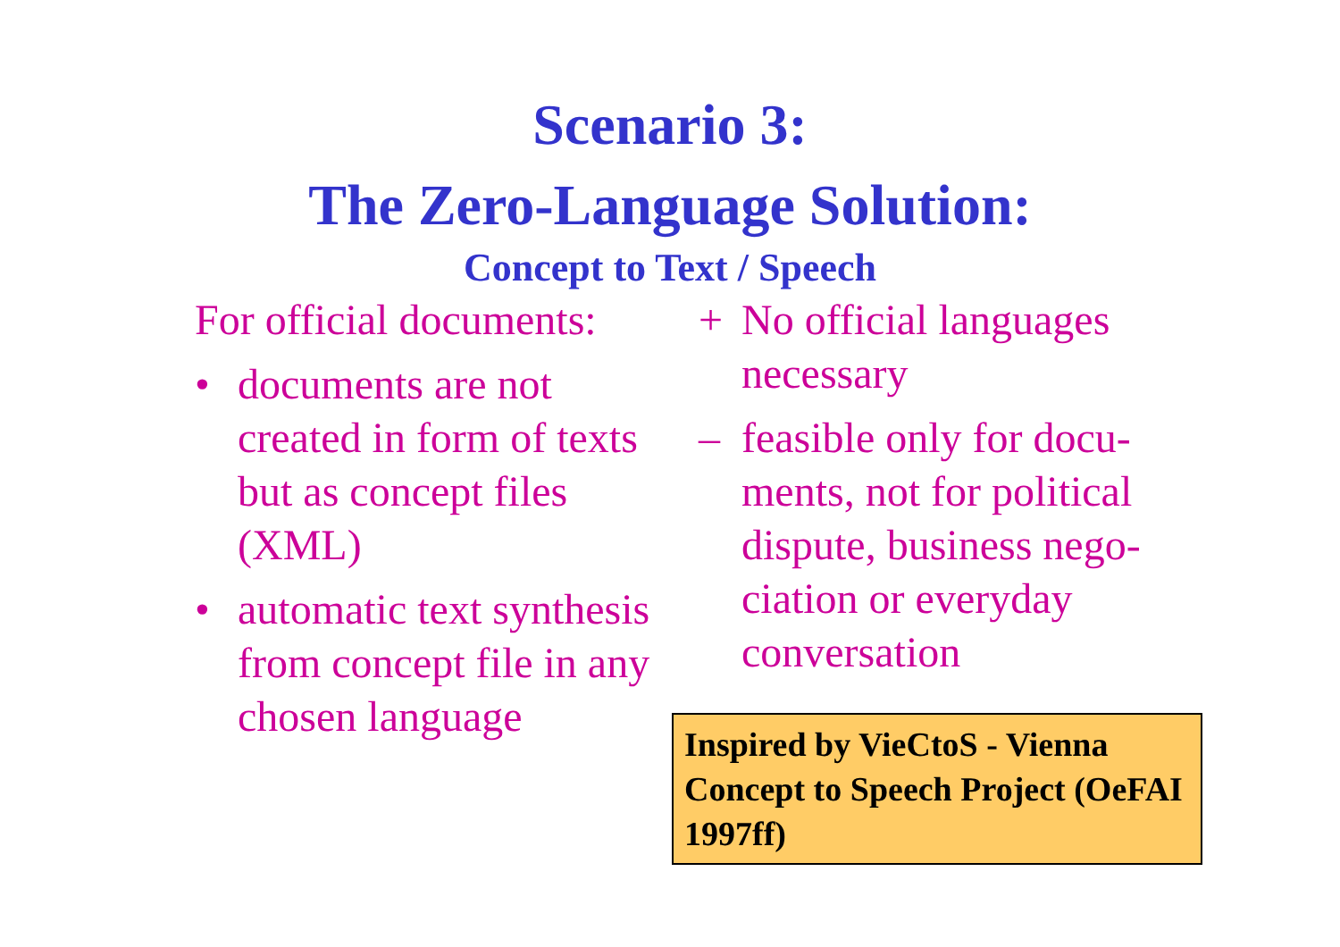Scenario 3:
The Zero-Language Solution:
Concept to Text / Speech
For official documents:
• documents are not created in form of texts but as concept files (XML)
• automatic text synthesis from concept file in any chosen language
+ No official languages necessary
– feasible only for docu-ments, not for political dispute, business nego-ciation or everyday conversation
Inspired by VieCtoS - Vienna Concept to Speech Project (OeFAI 1997ff)